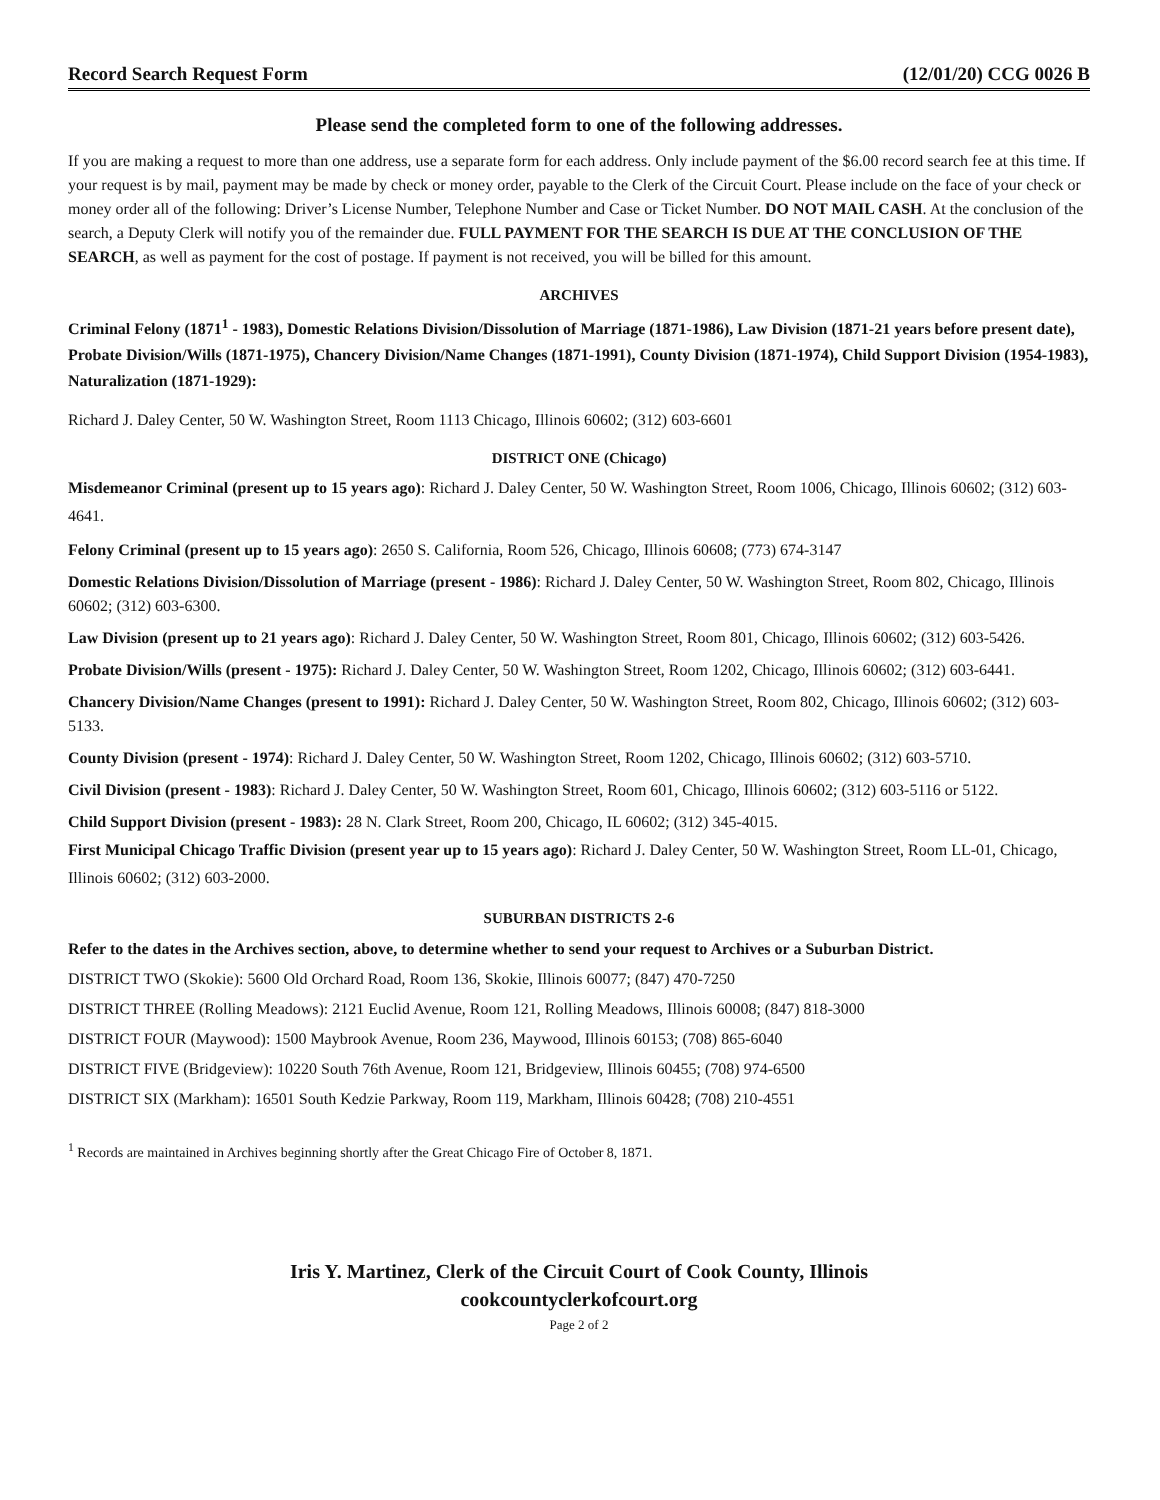Record Search Request Form (12/01/20) CCG 0026 B
Please send the completed form to one of the following addresses.
If you are making a request to more than one address, use a separate form for each address. Only include payment of the $6.00 record search fee at this time. If your request is by mail, payment may be made by check or money order, payable to the Clerk of the Circuit Court. Please include on the face of your check or money order all of the following: Driver’s License Number, Telephone Number and Case or Ticket Number. DO NOT MAIL CASH. At the conclusion of the search, a Deputy Clerk will notify you of the remainder due. FULL PAYMENT FOR THE SEARCH IS DUE AT THE CONCLUSION OF THE SEARCH, as well as payment for the cost of postage. If payment is not received, you will be billed for this amount.
ARCHIVES
Criminal Felony (1871<sup>1</sup> - 1983), Domestic Relations Division/Dissolution of Marriage (1871-1986), Law Division (1871-21 years before present date), Probate Division/Wills (1871-1975), Chancery Division/Name Changes (1871-1991), County Division (1871-1974), Child Support Division (1954-1983), Naturalization (1871-1929):
Richard J. Daley Center, 50 W. Washington Street, Room 1113 Chicago, Illinois 60602; (312) 603-6601
DISTRICT ONE (Chicago)
Misdemeanor Criminal (present up to 15 years ago): Richard J. Daley Center, 50 W. Washington Street, Room 1006, Chicago, Illinois 60602; (312) 603-4641.
Felony Criminal (present up to 15 years ago): 2650 S. California, Room 526, Chicago, Illinois 60608; (773) 674-3147
Domestic Relations Division/Dissolution of Marriage (present - 1986): Richard J. Daley Center, 50 W. Washington Street, Room 802, Chicago, Illinois 60602; (312) 603-6300.
Law Division (present up to 21 years ago): Richard J. Daley Center, 50 W. Washington Street, Room 801, Chicago, Illinois 60602; (312) 603-5426.
Probate Division/Wills (present - 1975): Richard J. Daley Center, 50 W. Washington Street, Room 1202, Chicago, Illinois 60602; (312) 603-6441.
Chancery Division/Name Changes (present to 1991): Richard J. Daley Center, 50 W. Washington Street, Room 802, Chicago, Illinois 60602; (312) 603-5133.
County Division (present - 1974): Richard J. Daley Center, 50 W. Washington Street, Room 1202, Chicago, Illinois 60602; (312) 603-5710.
Civil Division (present - 1983): Richard J. Daley Center, 50 W. Washington Street, Room 601, Chicago, Illinois 60602; (312) 603-5116 or 5122.
Child Support Division (present - 1983): 28 N. Clark Street, Room 200, Chicago, IL 60602; (312) 345-4015.
First Municipal Chicago Traffic Division (present year up to 15 years ago): Richard J. Daley Center, 50 W. Washington Street, Room LL-01, Chicago, Illinois 60602; (312) 603-2000.
SUBURBAN DISTRICTS 2-6
Refer to the dates in the Archives section, above, to determine whether to send your request to Archives or a Suburban District.
DISTRICT TWO (Skokie): 5600 Old Orchard Road, Room 136, Skokie, Illinois 60077; (847) 470-7250
DISTRICT THREE (Rolling Meadows): 2121 Euclid Avenue, Room 121, Rolling Meadows, Illinois 60008; (847) 818-3000
DISTRICT FOUR (Maywood): 1500 Maybrook Avenue, Room 236, Maywood, Illinois 60153; (708) 865-6040
DISTRICT FIVE (Bridgeview): 10220 South 76th Avenue, Room 121, Bridgeview, Illinois 60455; (708) 974-6500
DISTRICT SIX (Markham): 16501 South Kedzie Parkway, Room 119, Markham, Illinois 60428; (708) 210-4551
<sup>1</sup> Records are maintained in Archives beginning shortly after the Great Chicago Fire of October 8, 1871.
Iris Y. Martinez, Clerk of the Circuit Court of Cook County, Illinois
cookcountyclerkofcourt.org
Page 2 of 2